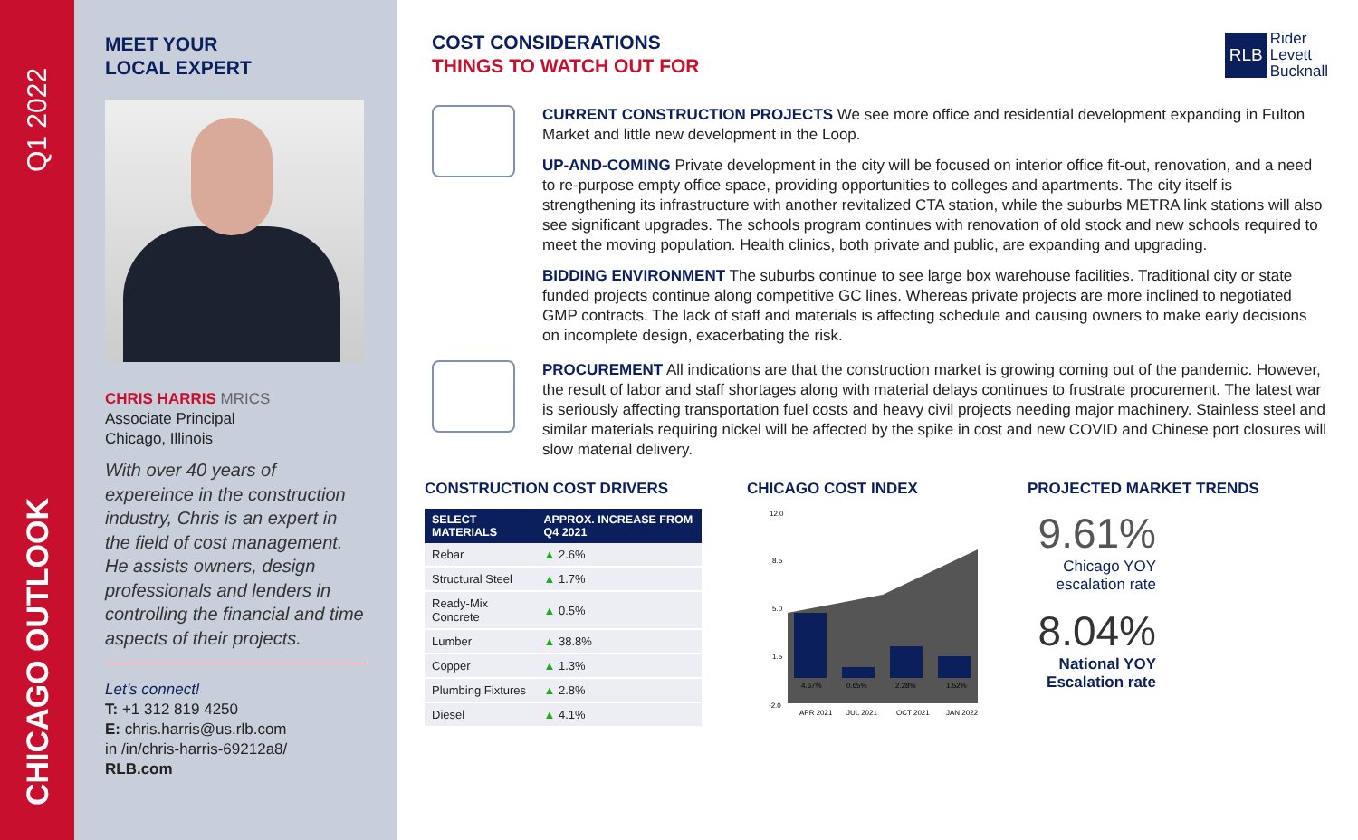Q1 2022
CHICAGO OUTLOOK
MEET YOUR
LOCAL EXPERT
CHRIS HARRIS MRICS
Associate Principal
Chicago, Illinois
With over 40 years of expereince in the construction industry, Chris is an expert in the field of cost management. He assists owners, design professionals and lenders in controlling the financial and time aspects of their projects.
Let’s connect!
T: +1 312 819 4250
E: chris.harris@us.rlb.com
in /in/chris-harris-69212a8/
RLB.com
COST CONSIDERATIONS
THINGS TO WATCH OUT FOR
RLB Rider
Levett
Bucknall
CURRENT CONSTRUCTION PROJECTS We see more office and residential development expanding in Fulton Market and little new development in the Loop.
UP-AND-COMING Private development in the city will be focused on interior office fit-out, renovation, and a need to re-purpose empty office space, providing opportunities to colleges and apartments. The city itself is strengthening its infrastructure with another revitalized CTA station, while the suburbs METRA link stations will also see significant upgrades. The schools program continues with renovation of old stock and new schools required to meet the moving population. Health clinics, both private and public, are expanding and upgrading.
BIDDING ENVIRONMENT The suburbs continue to see large box warehouse facilities. Traditional city or state funded projects continue along competitive GC lines. Whereas private projects are more inclined to negotiated GMP contracts. The lack of staff and materials is affecting schedule and causing owners to make early decisions on incomplete design, exacerbating the risk.
PROCUREMENT All indications are that the construction market is growing coming out of the pandemic. However, the result of labor and staff shortages along with material delays continues to frustrate procurement. The latest war is seriously affecting transportation fuel costs and heavy civil projects needing major machinery. Stainless steel and similar materials requiring nickel will be affected by the spike in cost and new COVID and Chinese port closures will slow material delivery.
CONSTRUCTION COST DRIVERS
| SELECT MATERIALS | APPROX. INCREASE FROM Q4 2021 |
| --- | --- |
| Rebar | ▲ 2.6% |
| Structural Steel | ▲ 1.7% |
| Ready-Mix Concrete | ▲ 0.5% |
| Lumber | ▲ 38.8% |
| Copper | ▲ 1.3% |
| Plumbing Fixtures | ▲ 2.8% |
| Diesel | ▲ 4.1% |
CHICAGO COST INDEX
12.0
8.5
5.0
1.5
-2.0
4.67%
0.65%
2.28%
1.52%
APR 2021
JUL 2021
OCT 2021
JAN 2022
PROJECTED MARKET TRENDS
9.61%
Chicago YOY
escalation rate
8.04%
National YOY
Escalation rate